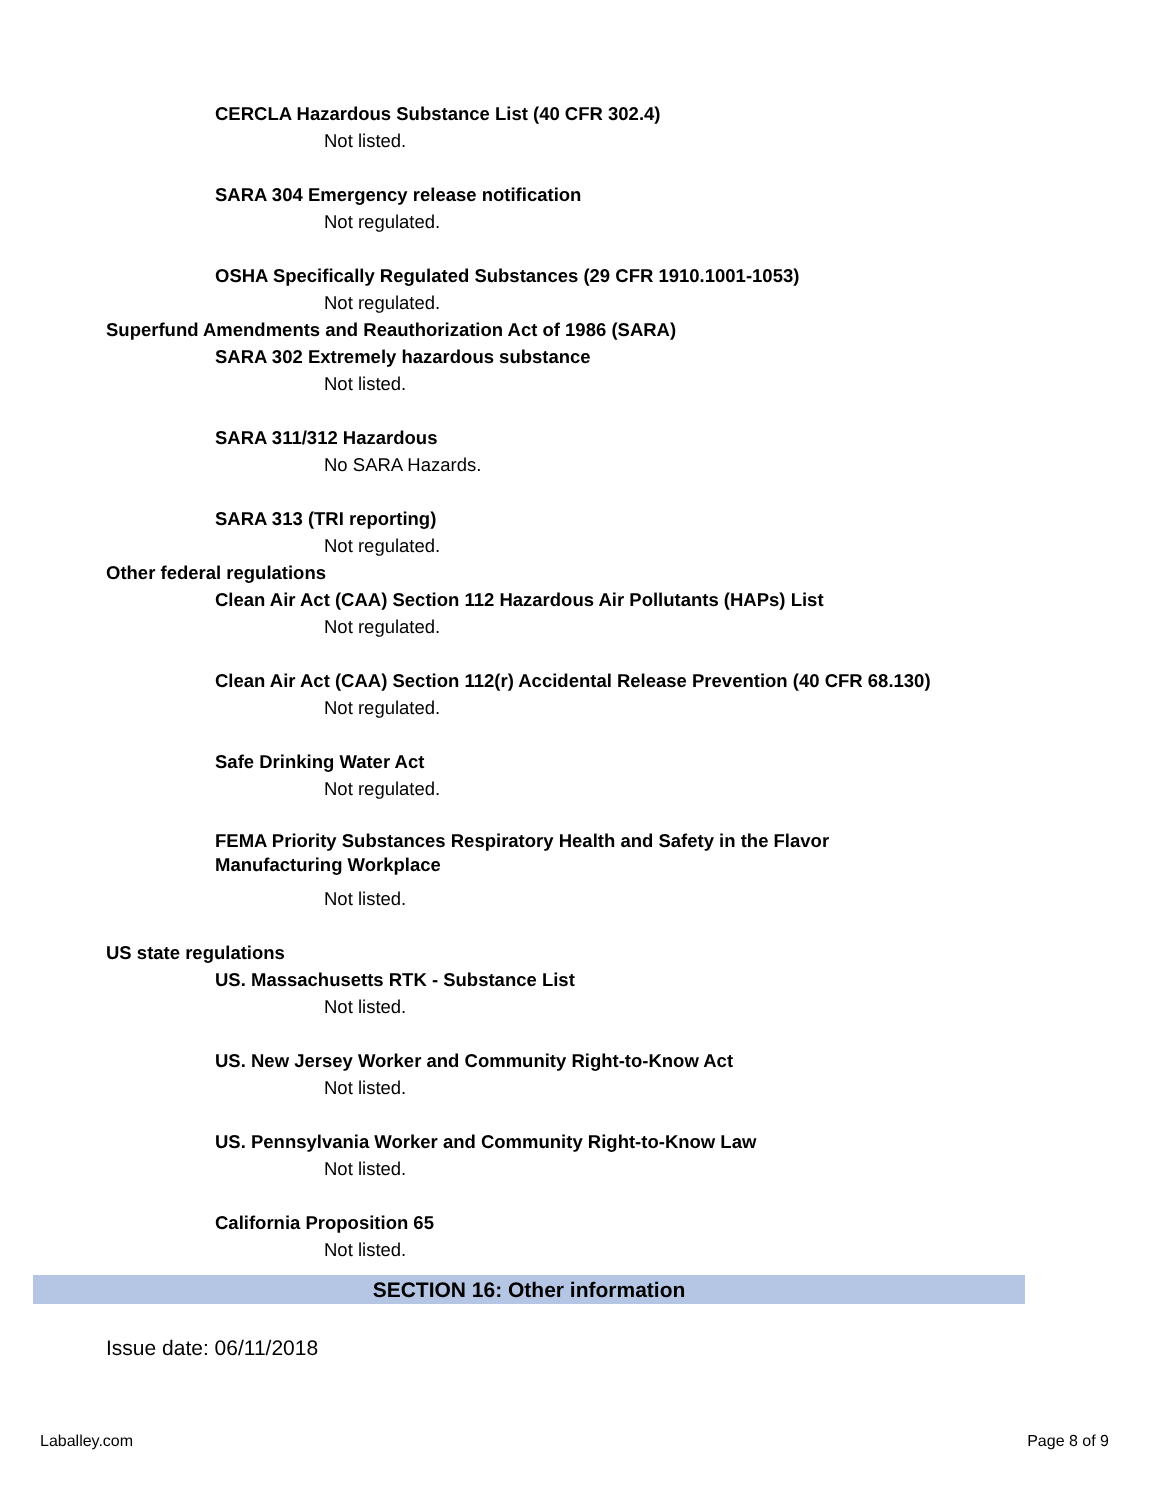CERCLA Hazardous Substance List (40 CFR 302.4)
Not listed.
SARA 304 Emergency release notification
Not regulated.
OSHA Specifically Regulated Substances (29 CFR 1910.1001-1053)
Not regulated.
Superfund Amendments and Reauthorization Act of 1986 (SARA)
SARA 302 Extremely hazardous substance
Not listed.
SARA 311/312 Hazardous
No SARA Hazards.
SARA 313 (TRI reporting)
Not regulated.
Other federal regulations
Clean Air Act (CAA) Section 112 Hazardous Air Pollutants (HAPs) List
Not regulated.
Clean Air Act (CAA) Section 112(r) Accidental Release Prevention (40 CFR 68.130)
Not regulated.
Safe Drinking Water Act
Not regulated.
FEMA Priority Substances Respiratory Health and Safety in the Flavor Manufacturing Workplace
Not listed.
US state regulations
US. Massachusetts RTK - Substance List
Not listed.
US. New Jersey Worker and Community Right-to-Know Act
Not listed.
US. Pennsylvania Worker and Community Right-to-Know Law
Not listed.
California Proposition 65
Not listed.
SECTION 16: Other information
Issue date: 06/11/2018
Laballey.com Page 8 of 9